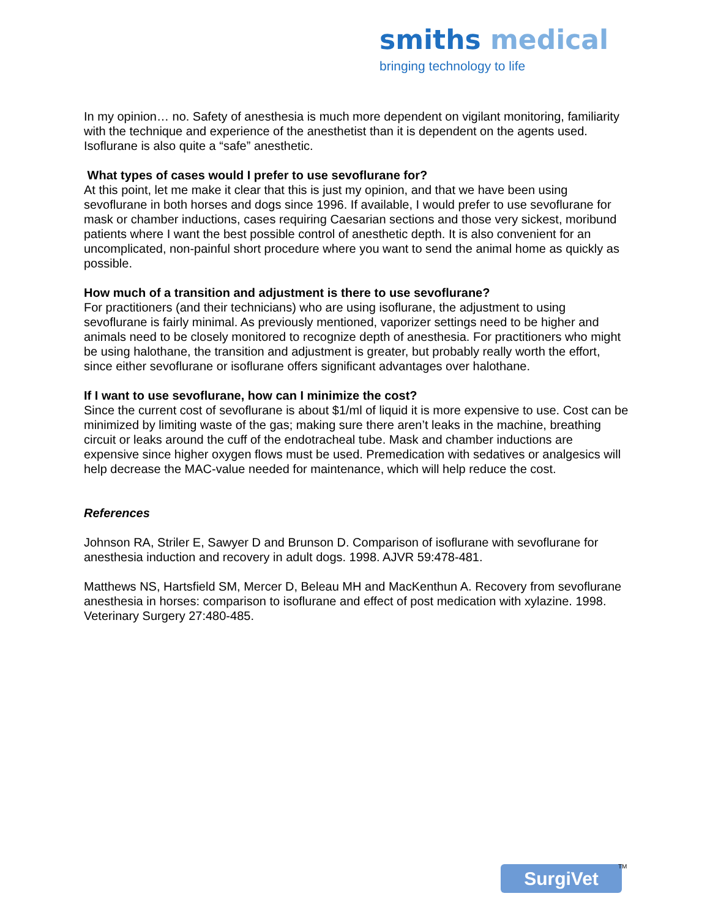smiths medical
bringing technology to life
In my opinion… no. Safety of anesthesia is much more dependent on vigilant monitoring, familiarity with the technique and experience of the anesthetist than it is dependent on the agents used. Isoflurane is also quite a “safe” anesthetic.
What types of cases would I prefer to use sevoflurane for?
At this point, let me make it clear that this is just my opinion, and that we have been using sevoflurane in both horses and dogs since 1996. If available, I would prefer to use sevoflurane for mask or chamber inductions, cases requiring Caesarian sections and those very sickest, moribund patients where I want the best possible control of anesthetic depth. It is also convenient for an uncomplicated, non-painful short procedure where you want to send the animal home as quickly as possible.
How much of a transition and adjustment is there to use sevoflurane?
For practitioners (and their technicians) who are using isoflurane, the adjustment to using sevoflurane is fairly minimal. As previously mentioned, vaporizer settings need to be higher and animals need to be closely monitored to recognize depth of anesthesia. For practitioners who might be using halothane, the transition and adjustment is greater, but probably really worth the effort, since either sevoflurane or isoflurane offers significant advantages over halothane.
If I want to use sevoflurane, how can I minimize the cost?
Since the current cost of sevoflurane is about $1/ml of liquid it is more expensive to use. Cost can be minimized by limiting waste of the gas; making sure there aren’t leaks in the machine, breathing circuit or leaks around the cuff of the endotracheal tube. Mask and chamber inductions are expensive since higher oxygen flows must be used. Premedication with sedatives or analgesics will help decrease the MAC-value needed for maintenance, which will help reduce the cost.
References
Johnson RA, Striler E, Sawyer D and Brunson D. Comparison of isoflurane with sevoflurane for anesthesia induction and recovery in adult dogs. 1998. AJVR 59:478-481.
Matthews NS, Hartsfield SM, Mercer D, Beleau MH and MacKenthun A. Recovery from sevoflurane anesthesia in horses: comparison to isoflurane and effect of post medication with xylazine. 1998. Veterinary Surgery 27:480-485.
SurgiVet
TM